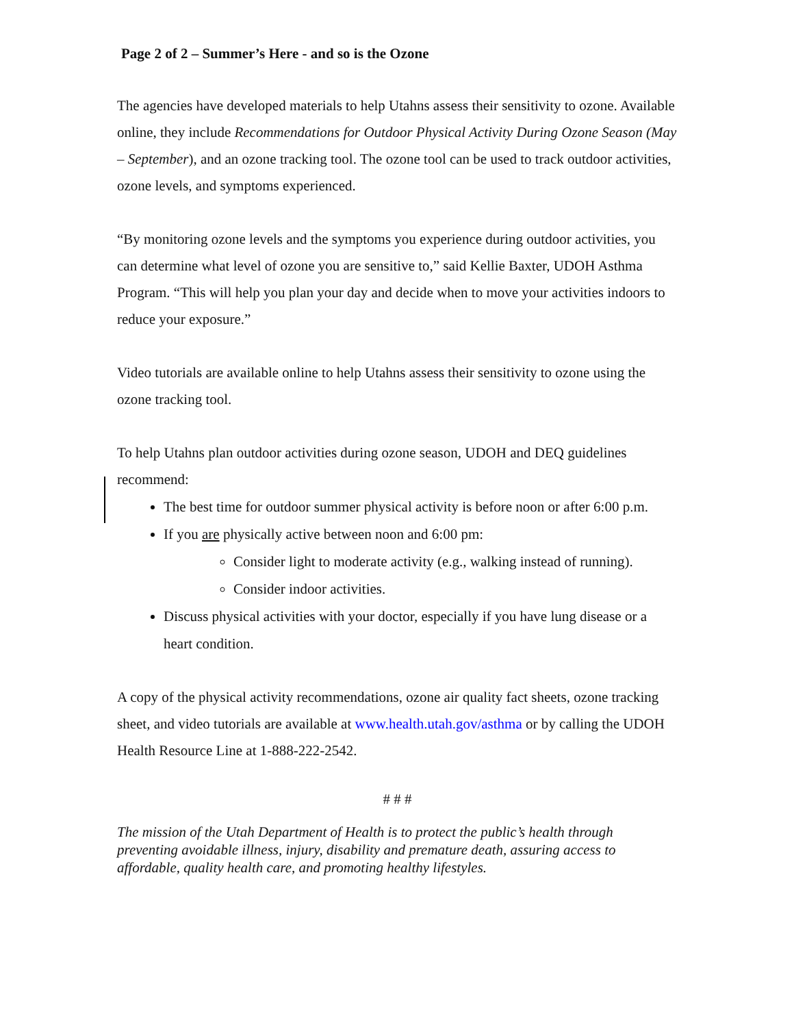Page 2 of 2 – Summer’s Here - and so is the Ozone
The agencies have developed materials to help Utahns assess their sensitivity to ozone. Available online, they include Recommendations for Outdoor Physical Activity During Ozone Season (May – September), and an ozone tracking tool. The ozone tool can be used to track outdoor activities, ozone levels, and symptoms experienced.
“By monitoring ozone levels and the symptoms you experience during outdoor activities, you can determine what level of ozone you are sensitive to,” said Kellie Baxter, UDOH Asthma Program. “This will help you plan your day and decide when to move your activities indoors to reduce your exposure.”
Video tutorials are available online to help Utahns assess their sensitivity to ozone using the ozone tracking tool.
To help Utahns plan outdoor activities during ozone season, UDOH and DEQ guidelines recommend:
The best time for outdoor summer physical activity is before noon or after 6:00 p.m.
If you are physically active between noon and 6:00 pm:
Consider light to moderate activity (e.g., walking instead of running).
Consider indoor activities.
Discuss physical activities with your doctor, especially if you have lung disease or a heart condition.
A copy of the physical activity recommendations, ozone air quality fact sheets, ozone tracking sheet, and video tutorials are available at www.health.utah.gov/asthma or by calling the UDOH Health Resource Line at 1-888-222-2542.
# # #
The mission of the Utah Department of Health is to protect the public’s health through preventing avoidable illness, injury, disability and premature death, assuring access to affordable, quality health care, and promoting healthy lifestyles.